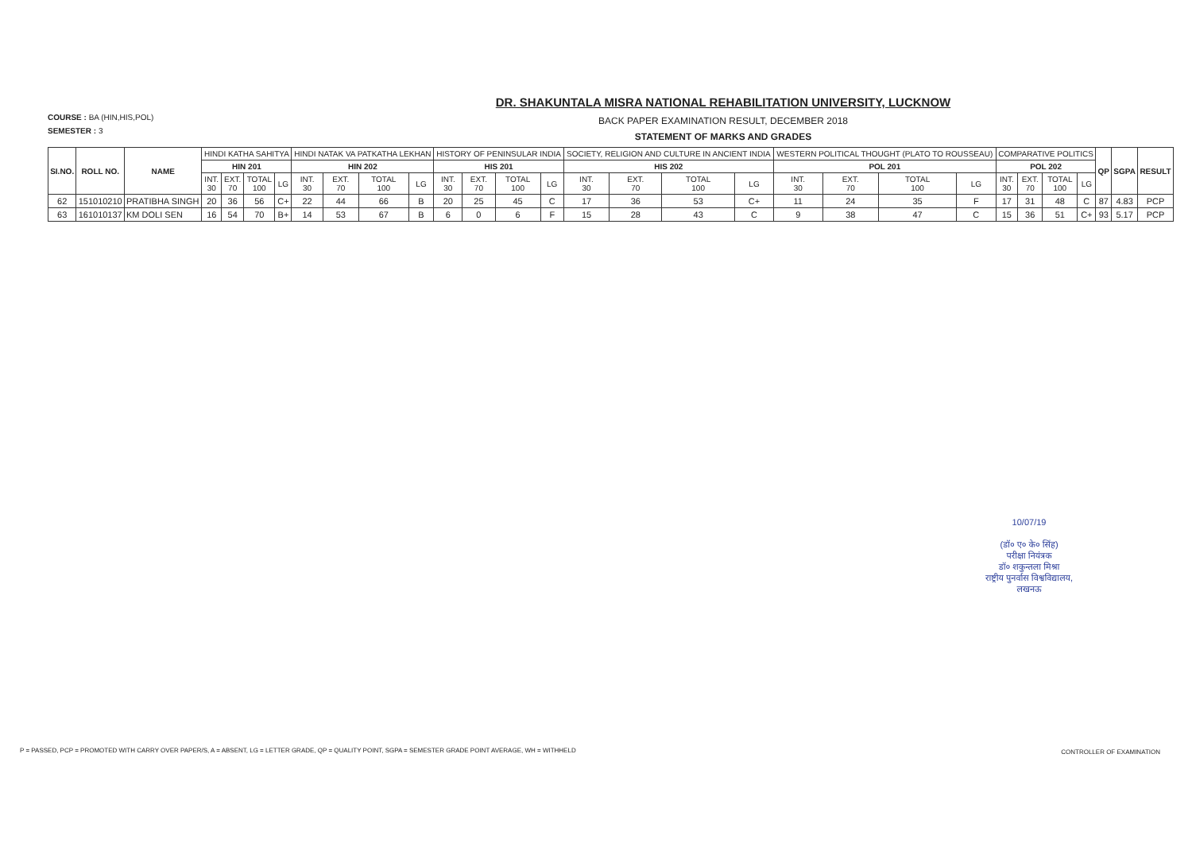DR. SHAKUNTALA MISRA NATIONAL REHABILITATION UNIVERSITY, LUCKNOW
BACK PAPER EXAMINATION RESULT, DECEMBER 2018
STATEMENT OF MARKS AND GRADES
COURSE : BA (HIN,HIS,POL)
SEMESTER : 3
| SI.NO. | ROLL NO. | NAME | HINDI KATHA SAHITYA | | | | HINDI NATAK VA PATKATHA LEKHAN | | | | HISTORY OF PENINSULAR INDIA | | | | SOCIETY, RELIGION AND CULTURE IN ANCIENT INDIA | | | | WESTERN POLITICAL THOUGHT (PLATO TO ROUSSEAU) | | | | COMPARATIVE POLITICS | | | | QP | SGPA | RESULT |
| --- | --- | --- | --- | --- | --- | --- | --- | --- | --- | --- | --- | --- | --- | --- | --- | --- | --- | --- | --- | --- | --- | --- | --- | --- | --- | --- | --- | --- | --- |
| | | | HIN 201 | | | | HIN 202 | | | | HIS 201 | | | | HIS 202 | | | | POL 201 | | | | POL 202 | | | | | | |
| | | | INT. 30 | EXT. 70 | TOTAL 100 | LG | INT. 30 | EXT. 70 | TOTAL 100 | LG | INT. 30 | EXT. 70 | TOTAL 100 | LG | INT. 30 | EXT. 70 | TOTAL 100 | LG | INT. 30 | EXT. 70 | TOTAL 100 | LG | INT. 30 | EXT. 70 | TOTAL 100 | LG | | | |
| 62 | 151010210 | PRATIBHA SINGH | 20 | 36 | 56 | C+ | 22 | 44 | 66 | B | 20 | 25 | 45 | C | 17 | 36 | 53 | C+ | 11 | 24 | 35 | F | 17 | 31 | 48 | C | 87 | 4.83 | PCP |
| 63 | 161010137 | KM DOLI SEN | 16 | 54 | 70 | B+ | 14 | 53 | 67 | B | 6 | 0 | 6 | F | 15 | 28 | 43 | C | 9 | 38 | 47 | C | 15 | 36 | 51 | C+ | 93 | 5.17 | PCP |
10/07/19
(डॉ० ए० के० सिंह)
परीक्षा नियंत्रक
डॉ० शकुन्तला मिश्रा
राष्ट्रीय पुनर्वास विश्वविद्यालय,
लखनऊ
P = PASSED, PCP = PROMOTED WITH CARRY OVER PAPER/S, A = ABSENT, LG = LETTER GRADE, QP = QUALITY POINT, SGPA = SEMESTER GRADE POINT AVERAGE, WH = WITHHELD
CONTROLLER OF EXAMINATION